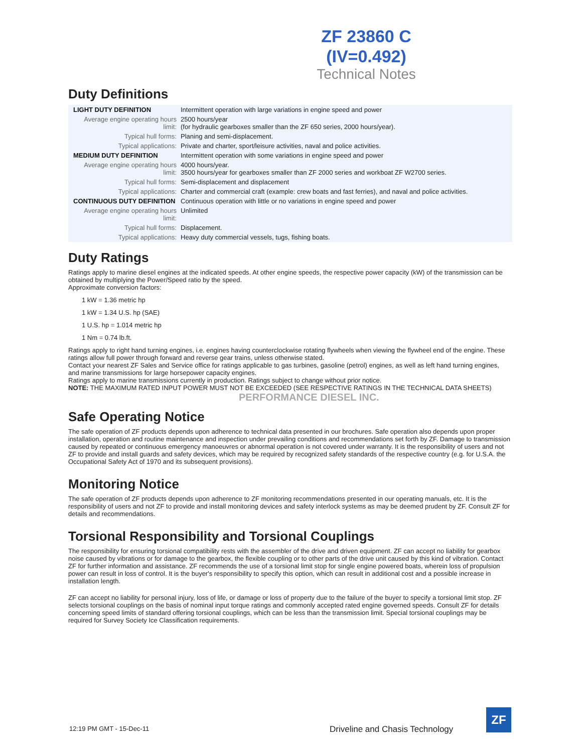ZF 23860 C
(IV=0.492)
Technical Notes
Duty Definitions
| LIGHT DUTY DEFINITION | Intermittent operation with large variations in engine speed and power |
| Average engine operating hours limit: | 2500 hours/year (for hydraulic gearboxes smaller than the ZF 650 series, 2000 hours/year). |
| Typical hull forms: | Planing and semi-displacement. |
| Typical applications: | Private and charter, sport/leisure activities, naval and police activities. |
| MEDIUM DUTY DEFINITION | Intermittent operation with some variations in engine speed and power |
| Average engine operating hours limit: | 4000 hours/year. 3500 hours/year for gearboxes smaller than ZF 2000 series and workboat ZF W2700 series. |
| Typical hull forms: | Semi-displacement and displacement |
| Typical applications: | Charter and commercial craft (example: crew boats and fast ferries), and naval and police activities. |
| CONTINUOUS DUTY DEFINITION | Continuous operation with little or no variations in engine speed and power |
| Average engine operating hours limit: | Unlimited |
| Typical hull forms: | Displacement. |
| Typical applications: | Heavy duty commercial vessels, tugs, fishing boats. |
Duty Ratings
Ratings apply to marine diesel engines at the indicated speeds. At other engine speeds, the respective power capacity (kW) of the transmission can be obtained by multiplying the Power/Speed ratio by the speed.
Approximate conversion factors:
1 kW = 1.36 metric hp
1 kW = 1.34 U.S. hp (SAE)
1 U.S. hp = 1.014 metric hp
1 Nm = 0.74 lb.ft.
Ratings apply to right hand turning engines, i.e. engines having counterclockwise rotating flywheels when viewing the flywheel end of the engine. These ratings allow full power through forward and reverse gear trains, unless otherwise stated.
Contact your nearest ZF Sales and Service office for ratings applicable to gas turbines, gasoline (petrol) engines, as well as left hand turning engines, and marine transmissions for large horsepower capacity engines.
Ratings apply to marine transmissions currently in production. Ratings subject to change without prior notice.
NOTE: THE MAXIMUM RATED INPUT POWER MUST NOT BE EXCEEDED (SEE RESPECTIVE RATINGS IN THE TECHNICAL DATA SHEETS)
PERFORMANCE DIESEL INC.
Safe Operating Notice
The safe operation of ZF products depends upon adherence to technical data presented in our brochures. Safe operation also depends upon proper installation, operation and routine maintenance and inspection under prevailing conditions and recommendations set forth by ZF. Damage to transmission caused by repeated or continuous emergency manoeuvres or abnormal operation is not covered under warranty. It is the responsibility of users and not ZF to provide and install guards and safety devices, which may be required by recognized safety standards of the respective country (e.g. for U.S.A. the Occupational Safety Act of 1970 and its subsequent provisions).
Monitoring Notice
The safe operation of ZF products depends upon adherence to ZF monitoring recommendations presented in our operating manuals, etc. It is the responsibility of users and not ZF to provide and install monitoring devices and safety interlock systems as may be deemed prudent by ZF. Consult ZF for details and recommendations.
Torsional Responsibility and Torsional Couplings
The responsibility for ensuring torsional compatibility rests with the assembler of the drive and driven equipment. ZF can accept no liability for gearbox noise caused by vibrations or for damage to the gearbox, the flexible coupling or to other parts of the drive unit caused by this kind of vibration. Contact ZF for further information and assistance. ZF recommends the use of a torsional limit stop for single engine powered boats, wherein loss of propulsion power can result in loss of control. It is the buyer's responsibility to specify this option, which can result in additional cost and a possible increase in installation length.
ZF can accept no liability for personal injury, loss of life, or damage or loss of property due to the failure of the buyer to specify a torsional limit stop. ZF selects torsional couplings on the basis of nominal input torque ratings and commonly accepted rated engine governed speeds. Consult ZF for details concerning speed limits of standard offering torsional couplings, which can be less than the transmission limit. Special torsional couplings may be required for Survey Society Ice Classification requirements.
12:19 PM GMT - 15-Dec-11
Driveline and Chasis Technology
ZF